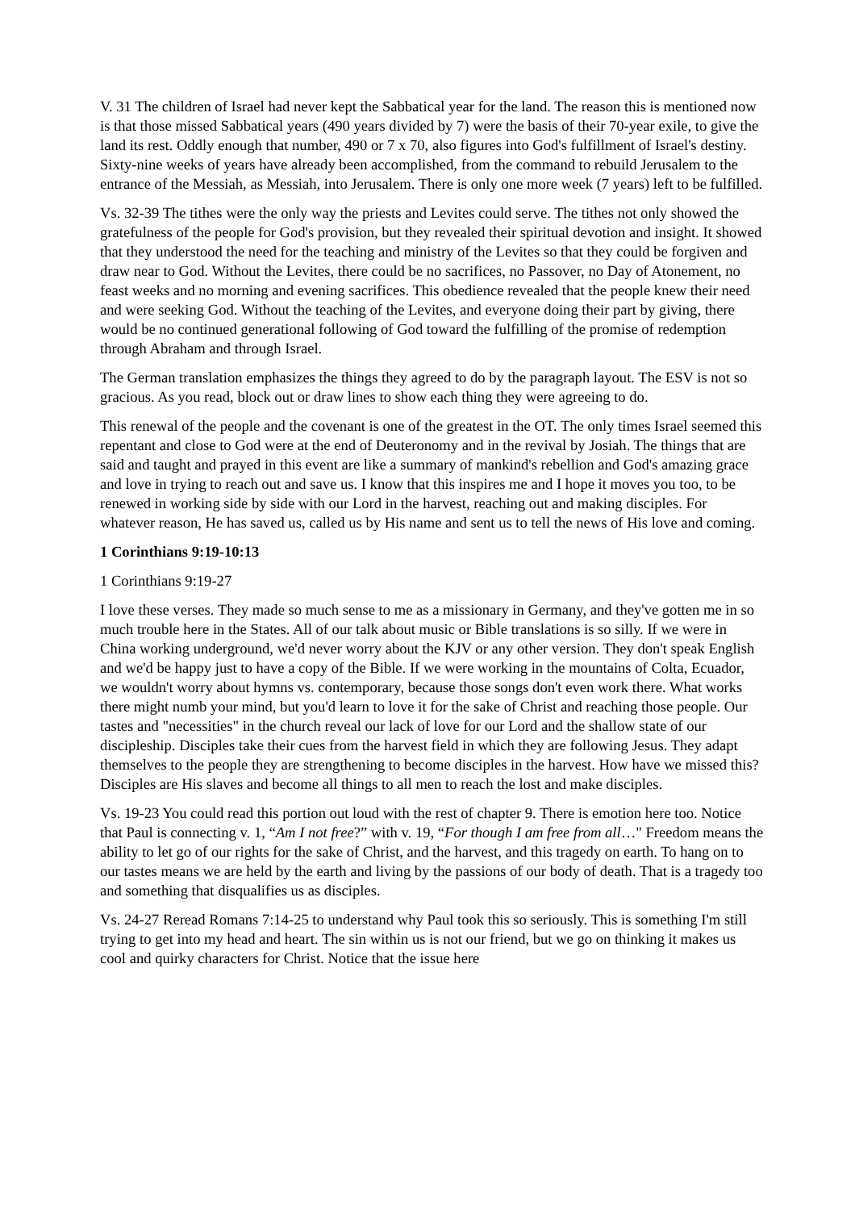V. 31 The children of Israel had never kept the Sabbatical year for the land. The reason this is mentioned now is that those missed Sabbatical years (490 years divided by 7) were the basis of their 70-year exile, to give the land its rest. Oddly enough that number, 490 or 7 x 70, also figures into God's fulfillment of Israel's destiny. Sixty-nine weeks of years have already been accomplished, from the command to rebuild Jerusalem to the entrance of the Messiah, as Messiah, into Jerusalem. There is only one more week (7 years) left to be fulfilled.
Vs. 32-39 The tithes were the only way the priests and Levites could serve. The tithes not only showed the gratefulness of the people for God's provision, but they revealed their spiritual devotion and insight. It showed that they understood the need for the teaching and ministry of the Levites so that they could be forgiven and draw near to God. Without the Levites, there could be no sacrifices, no Passover, no Day of Atonement, no feast weeks and no morning and evening sacrifices. This obedience revealed that the people knew their need and were seeking God. Without the teaching of the Levites, and everyone doing their part by giving, there would be no continued generational following of God toward the fulfilling of the promise of redemption through Abraham and through Israel.
The German translation emphasizes the things they agreed to do by the paragraph layout. The ESV is not so gracious. As you read, block out or draw lines to show each thing they were agreeing to do.
This renewal of the people and the covenant is one of the greatest in the OT. The only times Israel seemed this repentant and close to God were at the end of Deuteronomy and in the revival by Josiah. The things that are said and taught and prayed in this event are like a summary of mankind's rebellion and God's amazing grace and love in trying to reach out and save us. I know that this inspires me and I hope it moves you too, to be renewed in working side by side with our Lord in the harvest, reaching out and making disciples. For whatever reason, He has saved us, called us by His name and sent us to tell the news of His love and coming.
1 Corinthians 9:19-10:13
1 Corinthians 9:19-27
I love these verses. They made so much sense to me as a missionary in Germany, and they've gotten me in so much trouble here in the States. All of our talk about music or Bible translations is so silly. If we were in China working underground, we'd never worry about the KJV or any other version. They don't speak English and we'd be happy just to have a copy of the Bible. If we were working in the mountains of Colta, Ecuador, we wouldn't worry about hymns vs. contemporary, because those songs don't even work there. What works there might numb your mind, but you'd learn to love it for the sake of Christ and reaching those people. Our tastes and "necessities" in the church reveal our lack of love for our Lord and the shallow state of our discipleship. Disciples take their cues from the harvest field in which they are following Jesus. They adapt themselves to the people they are strengthening to become disciples in the harvest. How have we missed this? Disciples are His slaves and become all things to all men to reach the lost and make disciples.
Vs. 19-23 You could read this portion out loud with the rest of chapter 9. There is emotion here too. Notice that Paul is connecting v. 1, “Am I not free?” with v. 19, “For though I am free from all…" Freedom means the ability to let go of our rights for the sake of Christ, and the harvest, and this tragedy on earth. To hang on to our tastes means we are held by the earth and living by the passions of our body of death. That is a tragedy too and something that disqualifies us as disciples.
Vs. 24-27 Reread Romans 7:14-25 to understand why Paul took this so seriously. This is something I'm still trying to get into my head and heart. The sin within us is not our friend, but we go on thinking it makes us cool and quirky characters for Christ. Notice that the issue here